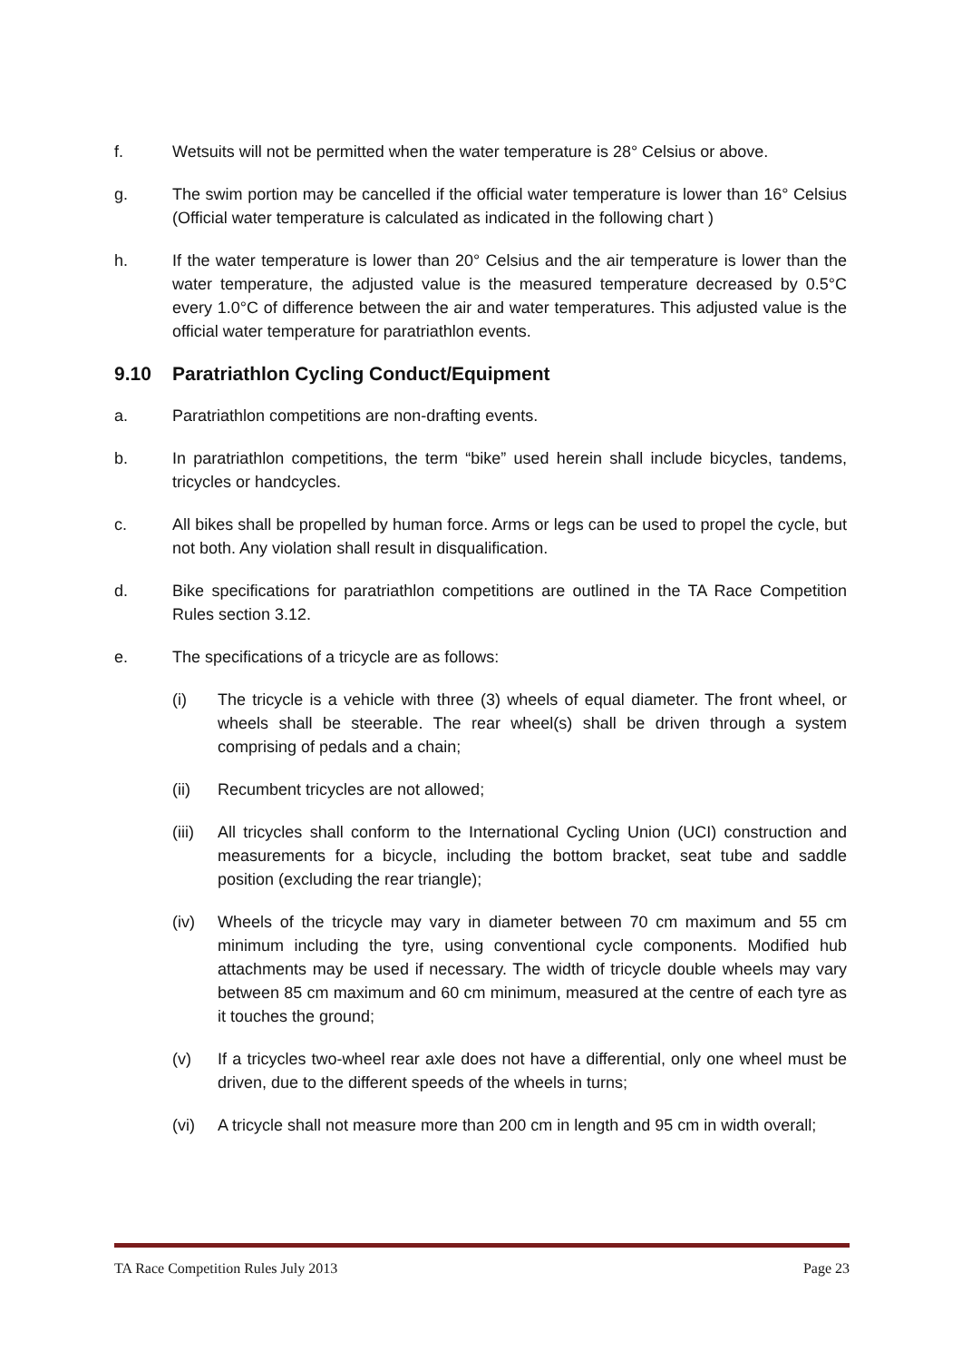f. Wetsuits will not be permitted when the water temperature is 28° Celsius or above.
g. The swim portion may be cancelled if the official water temperature is lower than 16° Celsius (Official water temperature is calculated as indicated in the following chart )
h. If the water temperature is lower than 20° Celsius and the air temperature is lower than the water temperature, the adjusted value is the measured temperature decreased by 0.5°C every 1.0°C of difference between the air and water temperatures. This adjusted value is the official water temperature for paratriathlon events.
9.10 Paratriathlon Cycling Conduct/Equipment
a. Paratriathlon competitions are non-drafting events.
b. In paratriathlon competitions, the term “bike” used herein shall include bicycles, tandems, tricycles or handcycles.
c. All bikes shall be propelled by human force. Arms or legs can be used to propel the cycle, but not both. Any violation shall result in disqualification.
d. Bike specifications for paratriathlon competitions are outlined in the TA Race Competition Rules section 3.12.
e. The specifications of a tricycle are as follows:
(i) The tricycle is a vehicle with three (3) wheels of equal diameter. The front wheel, or wheels shall be steerable. The rear wheel(s) shall be driven through a system comprising of pedals and a chain;
(ii) Recumbent tricycles are not allowed;
(iii)
All tricycles shall conform to the International Cycling Union (UCI) construction and measurements for a bicycle, including the bottom bracket, seat tube and saddle position (excluding the rear triangle);
(iv) Wheels of the tricycle may vary in diameter between 70 cm maximum and 55 cm minimum including the tyre, using conventional cycle components. Modified hub attachments may be used if necessary. The width of tricycle double wheels may vary between 85 cm maximum and 60 cm minimum, measured at the centre of each tyre as it touches the ground;
(v) If a tricycles two-wheel rear axle does not have a differential, only one wheel must be driven, due to the different speeds of the wheels in turns;
(vi) A tricycle shall not measure more than 200 cm in length and 95 cm in width overall;
TA Race Competition Rules July 2013 Page 23